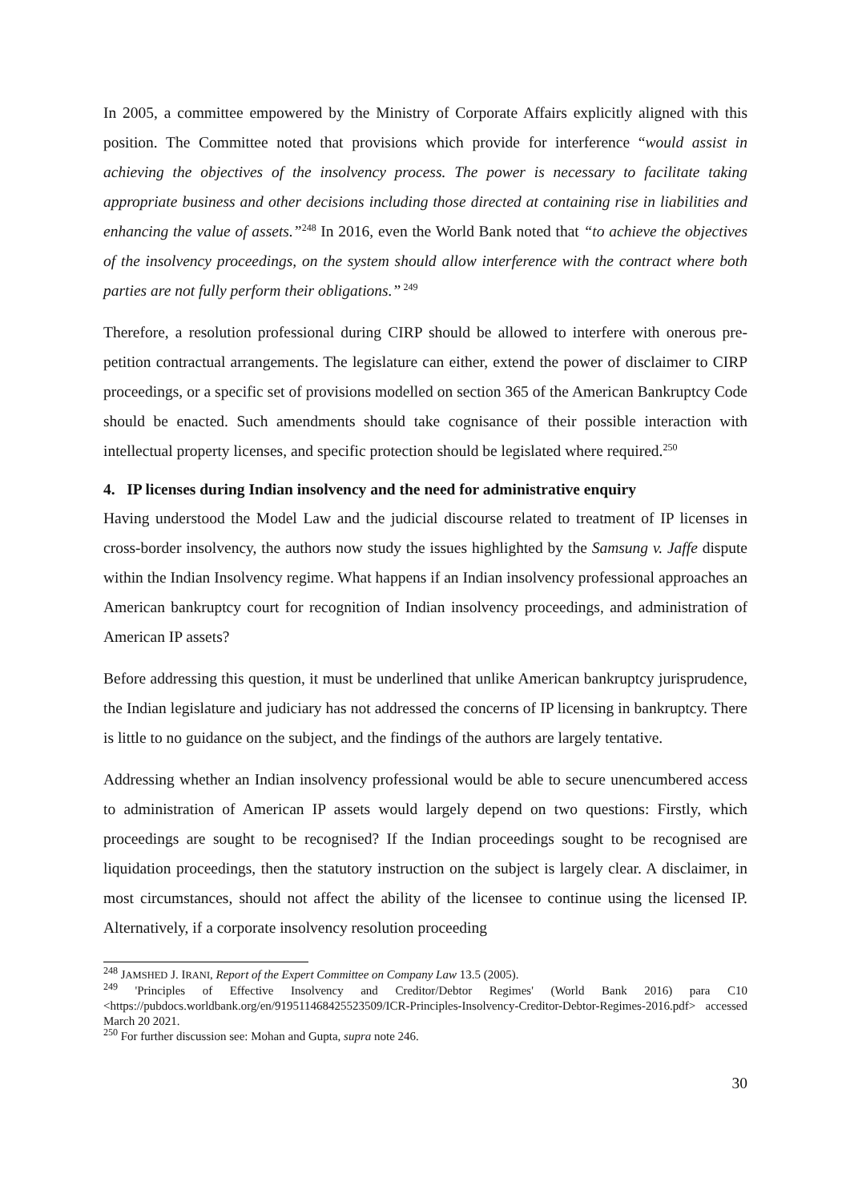In 2005, a committee empowered by the Ministry of Corporate Affairs explicitly aligned with this position. The Committee noted that provisions which provide for interference “would assist in achieving the objectives of the insolvency process. The power is necessary to facilitate taking appropriate business and other decisions including those directed at containing rise in liabilities and enhancing the value of assets.”<sup>248</sup> In 2016, even the World Bank noted that “to achieve the objectives of the insolvency proceedings, on the system should allow interference with the contract where both parties are not fully perform their obligations.”<sup>249</sup>
Therefore, a resolution professional during CIRP should be allowed to interfere with onerous pre-petition contractual arrangements. The legislature can either, extend the power of disclaimer to CIRP proceedings, or a specific set of provisions modelled on section 365 of the American Bankruptcy Code should be enacted. Such amendments should take cognisance of their possible interaction with intellectual property licenses, and specific protection should be legislated where required.<sup>250</sup>
4. IP licenses during Indian insolvency and the need for administrative enquiry
Having understood the Model Law and the judicial discourse related to treatment of IP licenses in cross-border insolvency, the authors now study the issues highlighted by the Samsung v. Jaffe dispute within the Indian Insolvency regime. What happens if an Indian insolvency professional approaches an American bankruptcy court for recognition of Indian insolvency proceedings, and administration of American IP assets?
Before addressing this question, it must be underlined that unlike American bankruptcy jurisprudence, the Indian legislature and judiciary has not addressed the concerns of IP licensing in bankruptcy. There is little to no guidance on the subject, and the findings of the authors are largely tentative.
Addressing whether an Indian insolvency professional would be able to secure unencumbered access to administration of American IP assets would largely depend on two questions: Firstly, which proceedings are sought to be recognised? If the Indian proceedings sought to be recognised are liquidation proceedings, then the statutory instruction on the subject is largely clear. A disclaimer, in most circumstances, should not affect the ability of the licensee to continue using the licensed IP. Alternatively, if a corporate insolvency resolution proceeding
<sup>248</sup> JAMSHED J. IRANI, Report of the Expert Committee on Company Law 13.5 (2005).
<sup>249</sup> 'Principles of Effective Insolvency and Creditor/Debtor Regimes' (World Bank 2016) para C10 <https://pubdocs.worldbank.org/en/919511468425523509/ICR-Principles-Insolvency-Creditor-Debtor-Regimes-2016.pdf> accessed March 20 2021.
<sup>250</sup> For further discussion see: Mohan and Gupta, supra note 246.
30